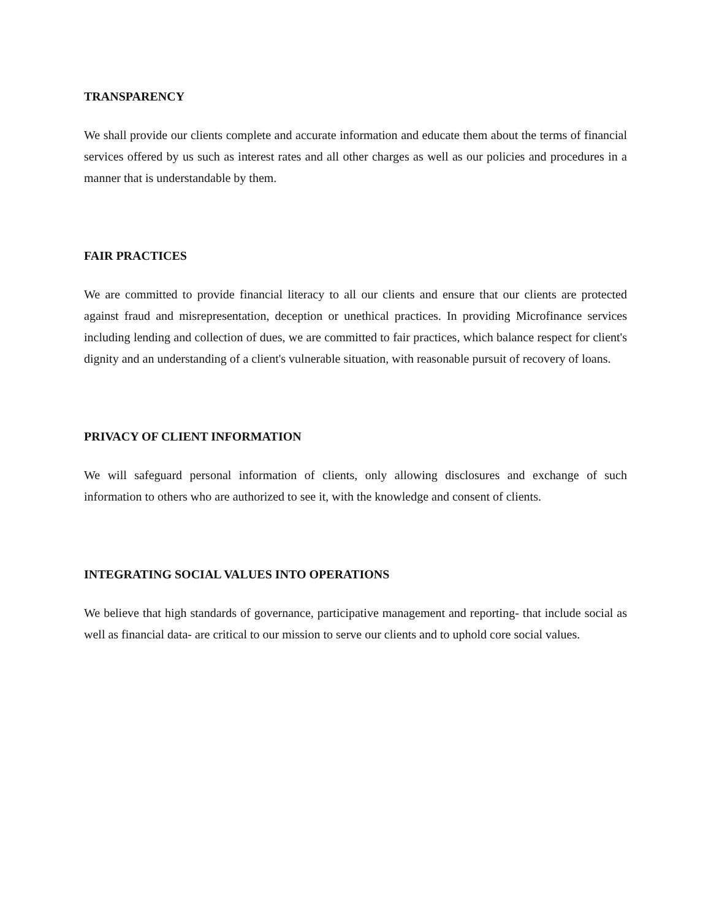TRANSPARENCY
We shall provide our clients complete and accurate information and educate them about the terms of financial services offered by us such as interest rates and all other charges as well as our policies and procedures in a manner that is understandable by them.
FAIR PRACTICES
We are committed to provide financial literacy to all our clients and ensure that our clients are protected against fraud and misrepresentation, deception or unethical practices. In providing Microfinance services including lending and collection of dues, we are committed to fair practices, which balance respect for client's dignity and an understanding of a client's vulnerable situation, with reasonable pursuit of recovery of loans.
PRIVACY OF CLIENT INFORMATION
We will safeguard personal information of clients, only allowing disclosures and exchange of such information to others who are authorized to see it, with the knowledge and consent of clients.
INTEGRATING SOCIAL VALUES INTO OPERATIONS
We believe that high standards of governance, participative management and reporting- that include social as well as financial data- are critical to our mission to serve our clients and to uphold core social values.